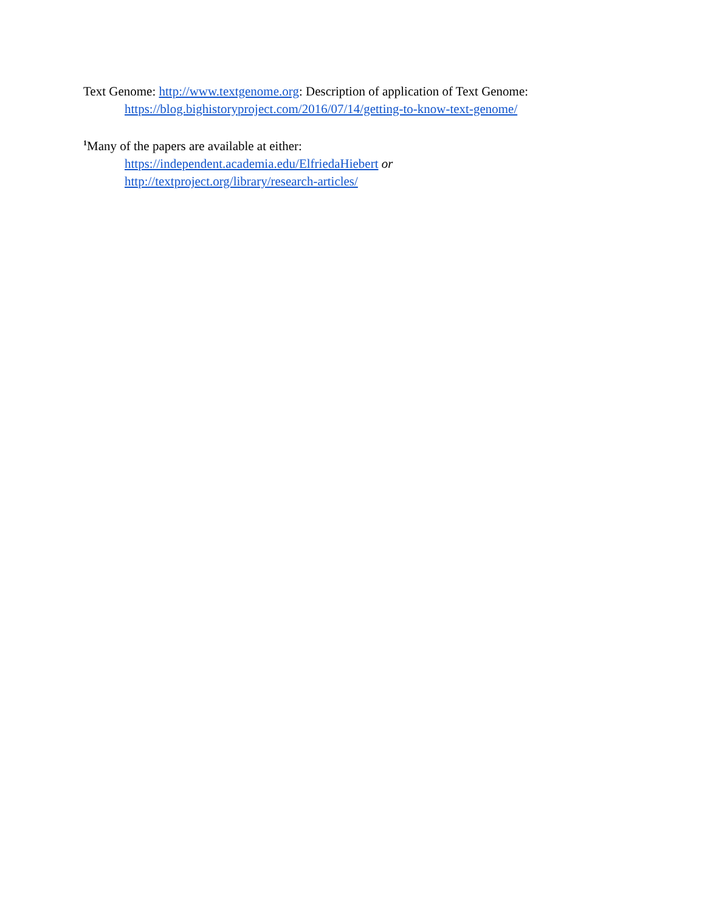Text Genome: http://www.textgenome.org: Description of application of Text Genome:
https://blog.bighistoryproject.com/2016/07/14/getting-to-know-text-genome/
<sup>1</sup> Many of the papers are available at either:
https://independent.academia.edu/ElfriedaHiebert or
http://textproject.org/library/research-articles/